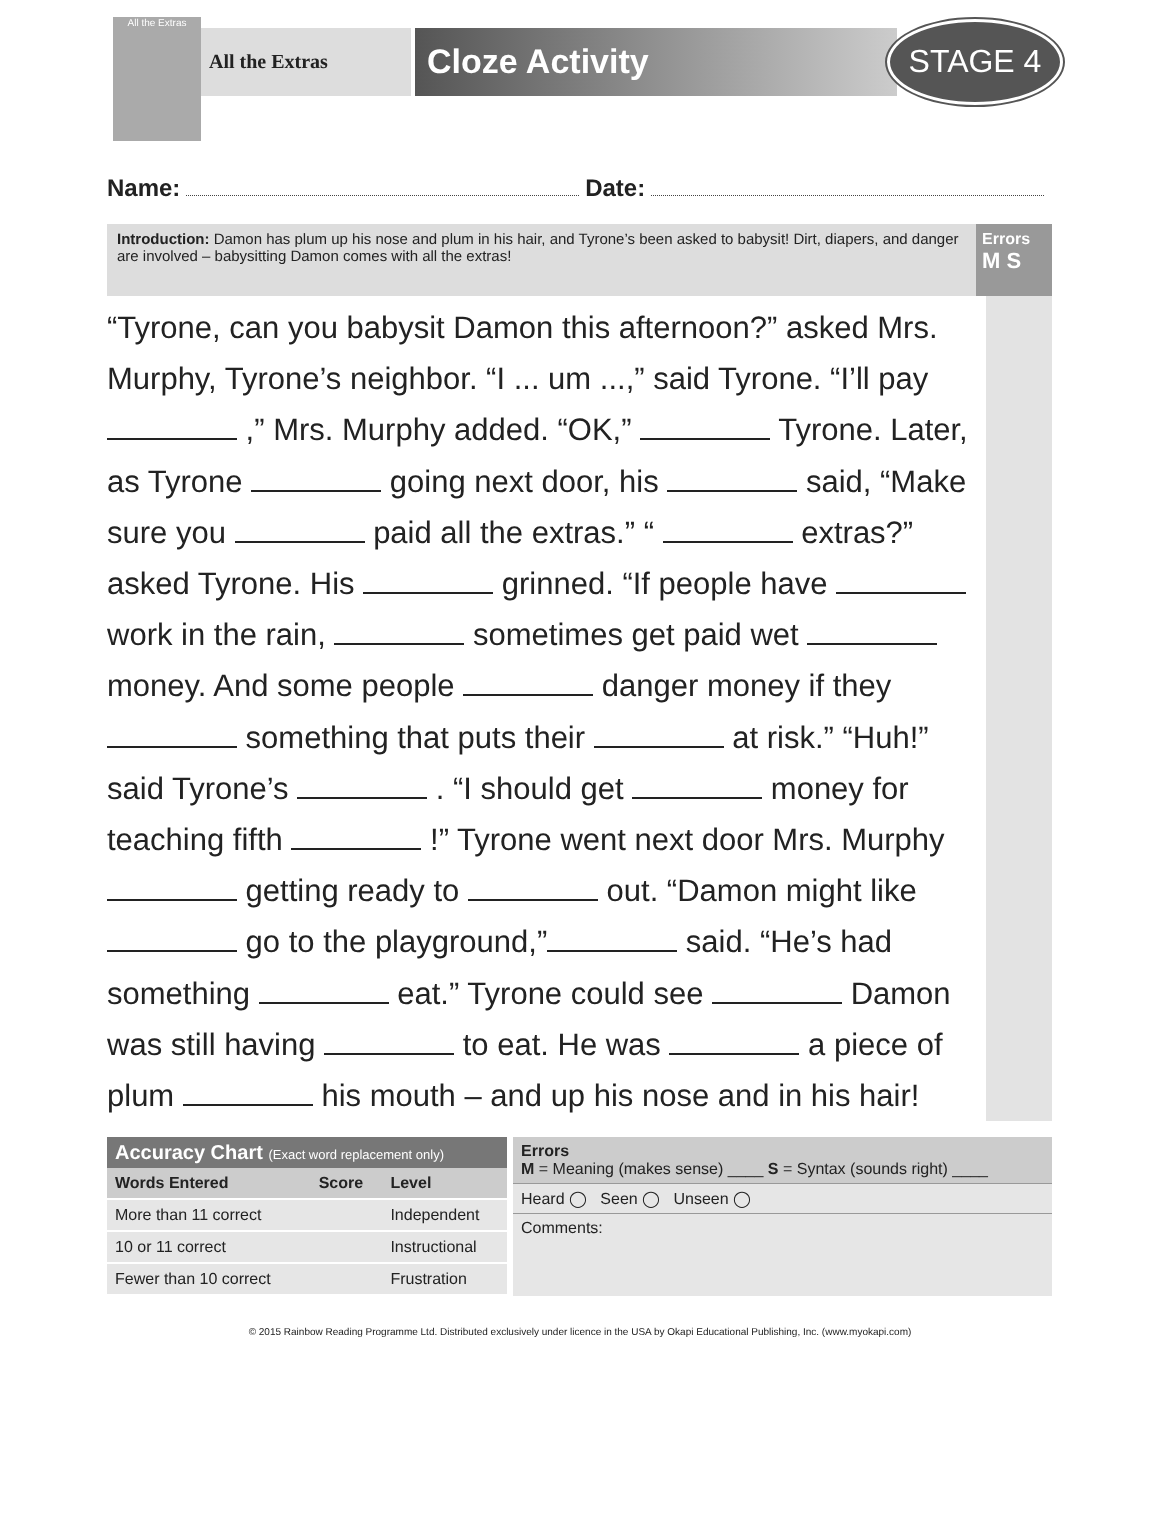All the Extras
All the Extras
Cloze Activity
STAGE 4
Name: Date:
Introduction: Damon has plum up his nose and plum in his hair, and Tyrone’s been asked to babysit! Dirt, diapers, and danger are involved – babysitting Damon comes with all the extras!
Errors
M S
“Tyrone, can you babysit Damon this afternoon?” asked Mrs. Murphy, Tyrone’s neighbor. “I ... um ...,” said Tyrone. “I’ll pay ,” Mrs. Murphy added. “OK,” Tyrone. Later, as Tyrone going next door, his said, “Make sure you paid all the extras.” “ extras?” asked Tyrone. His grinned. “If people have work in the rain, sometimes get paid wet money. And some people danger money if they something that puts their at risk.” “Huh!” said Tyrone’s . “I should get money for teaching fifth !” Tyrone went next door Mrs. Murphy getting ready to out. “Damon might like go to the playground,” said. “He’s had something eat.” Tyrone could see Damon was still having to eat. He was a piece of plum his mouth – and up his nose and in his hair!
Accuracy Chart (Exact word replacement only)
| Words Entered | Score | Level |
| --- | --- | --- |
| More than 11 correct | | Independent |
| 10 or 11 correct | | Instructional |
| Fewer than 10 correct | | Frustration |
Errors
M = Meaning (makes sense) ____ S = Syntax (sounds right) ____
Heard ◯ Seen ◯ Unseen ◯
Comments:
© 2015 Rainbow Reading Programme Ltd. Distributed exclusively under licence in the USA by Okapi Educational Publishing, Inc. (www.myokapi.com)